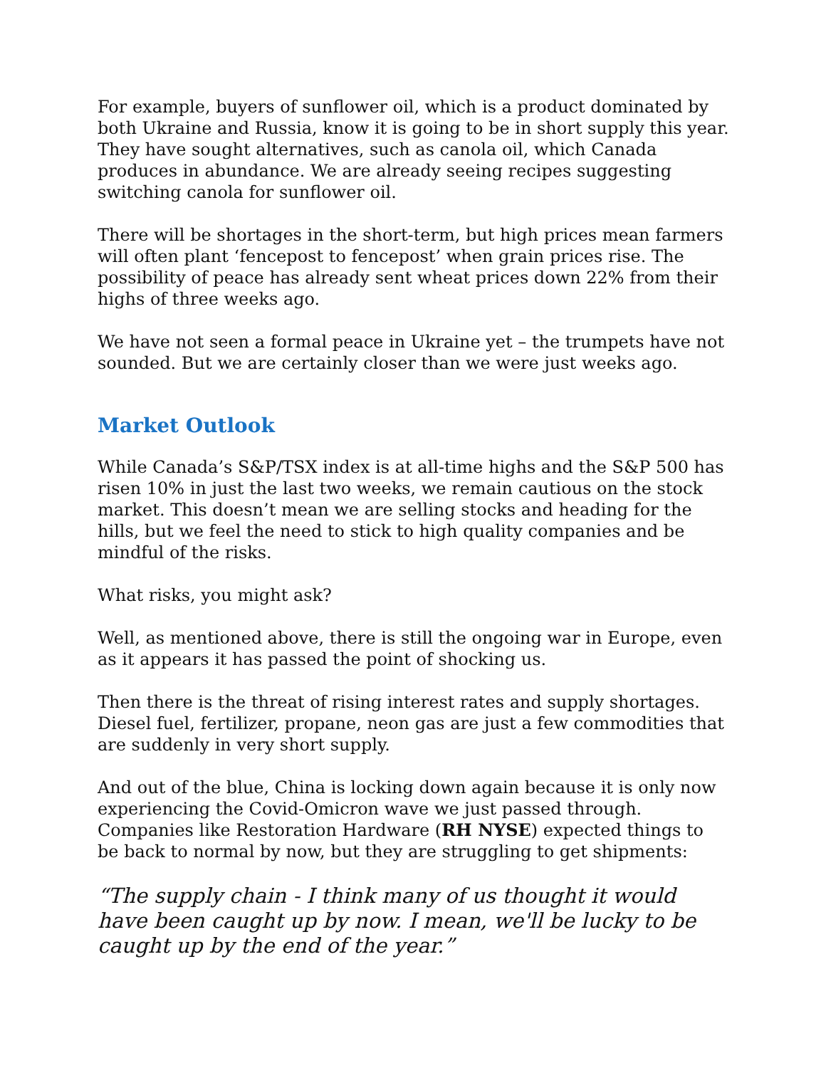For example, buyers of sunflower oil, which is a product dominated by both Ukraine and Russia, know it is going to be in short supply this year. They have sought alternatives, such as canola oil, which Canada produces in abundance. We are already seeing recipes suggesting switching canola for sunflower oil.
There will be shortages in the short-term, but high prices mean farmers will often plant ‘fencepost to fencepost’ when grain prices rise. The possibility of peace has already sent wheat prices down 22% from their highs of three weeks ago.
We have not seen a formal peace in Ukraine yet – the trumpets have not sounded. But we are certainly closer than we were just weeks ago.
Market Outlook
While Canada’s S&P/TSX index is at all-time highs and the S&P 500 has risen 10% in just the last two weeks, we remain cautious on the stock market. This doesn’t mean we are selling stocks and heading for the hills, but we feel the need to stick to high quality companies and be mindful of the risks.
What risks, you might ask?
Well, as mentioned above, there is still the ongoing war in Europe, even as it appears it has passed the point of shocking us.
Then there is the threat of rising interest rates and supply shortages. Diesel fuel, fertilizer, propane, neon gas are just a few commodities that are suddenly in very short supply.
And out of the blue, China is locking down again because it is only now experiencing the Covid-Omicron wave we just passed through. Companies like Restoration Hardware (RH NYSE) expected things to be back to normal by now, but they are struggling to get shipments:
“The supply chain - I think many of us thought it would have been caught up by now. I mean, we'll be lucky to be caught up by the end of the year.”